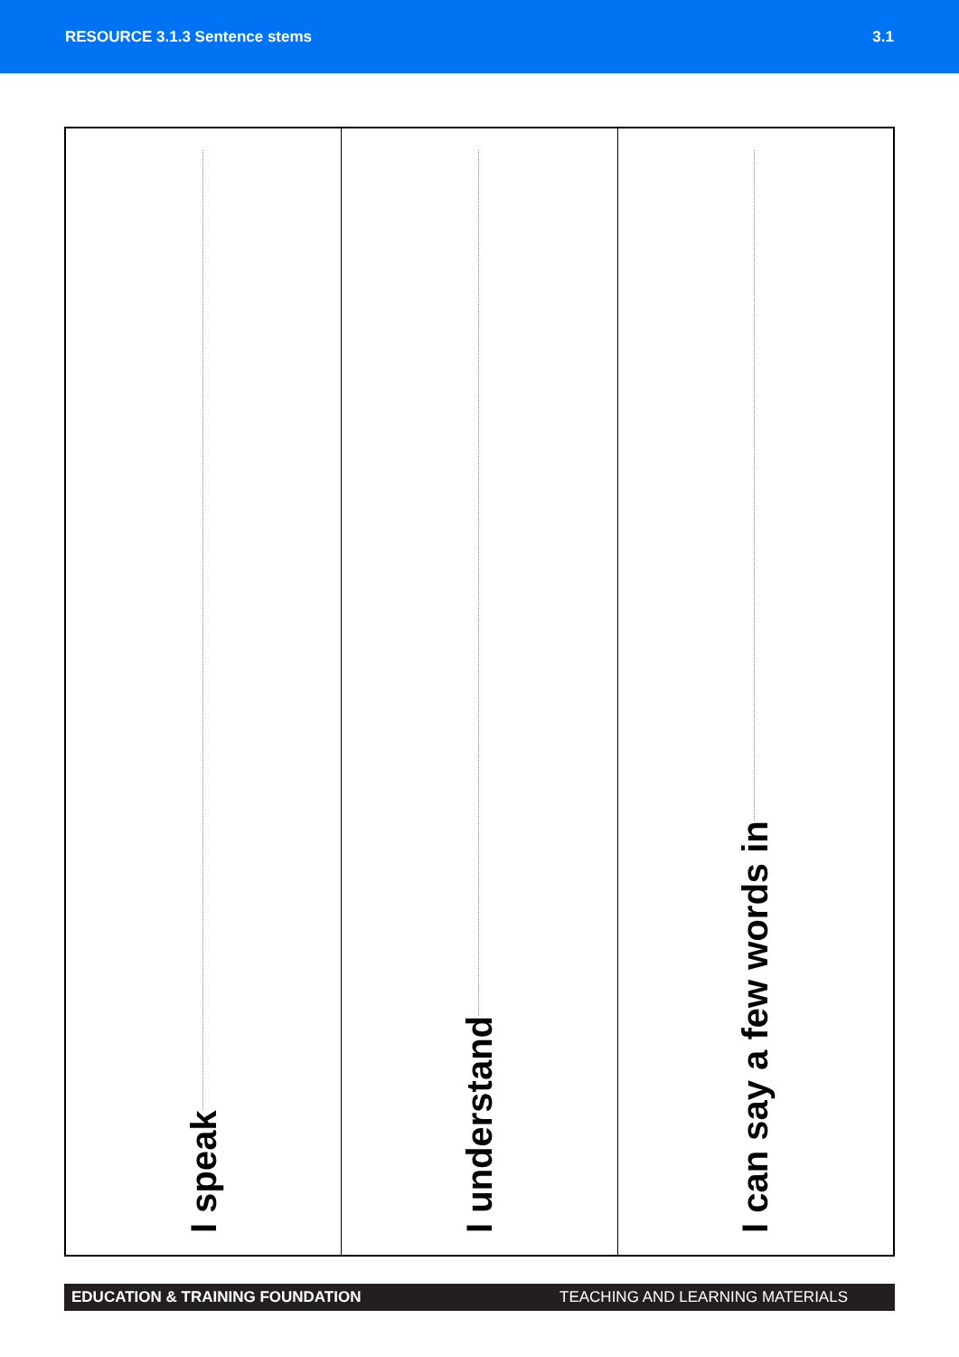RESOURCE 3.1.3 Sentence stems 3.1
I speak
I understand
I can say a few words in
EDUCATION & TRAINING FOUNDATION TEACHING AND LEARNING MATERIALS